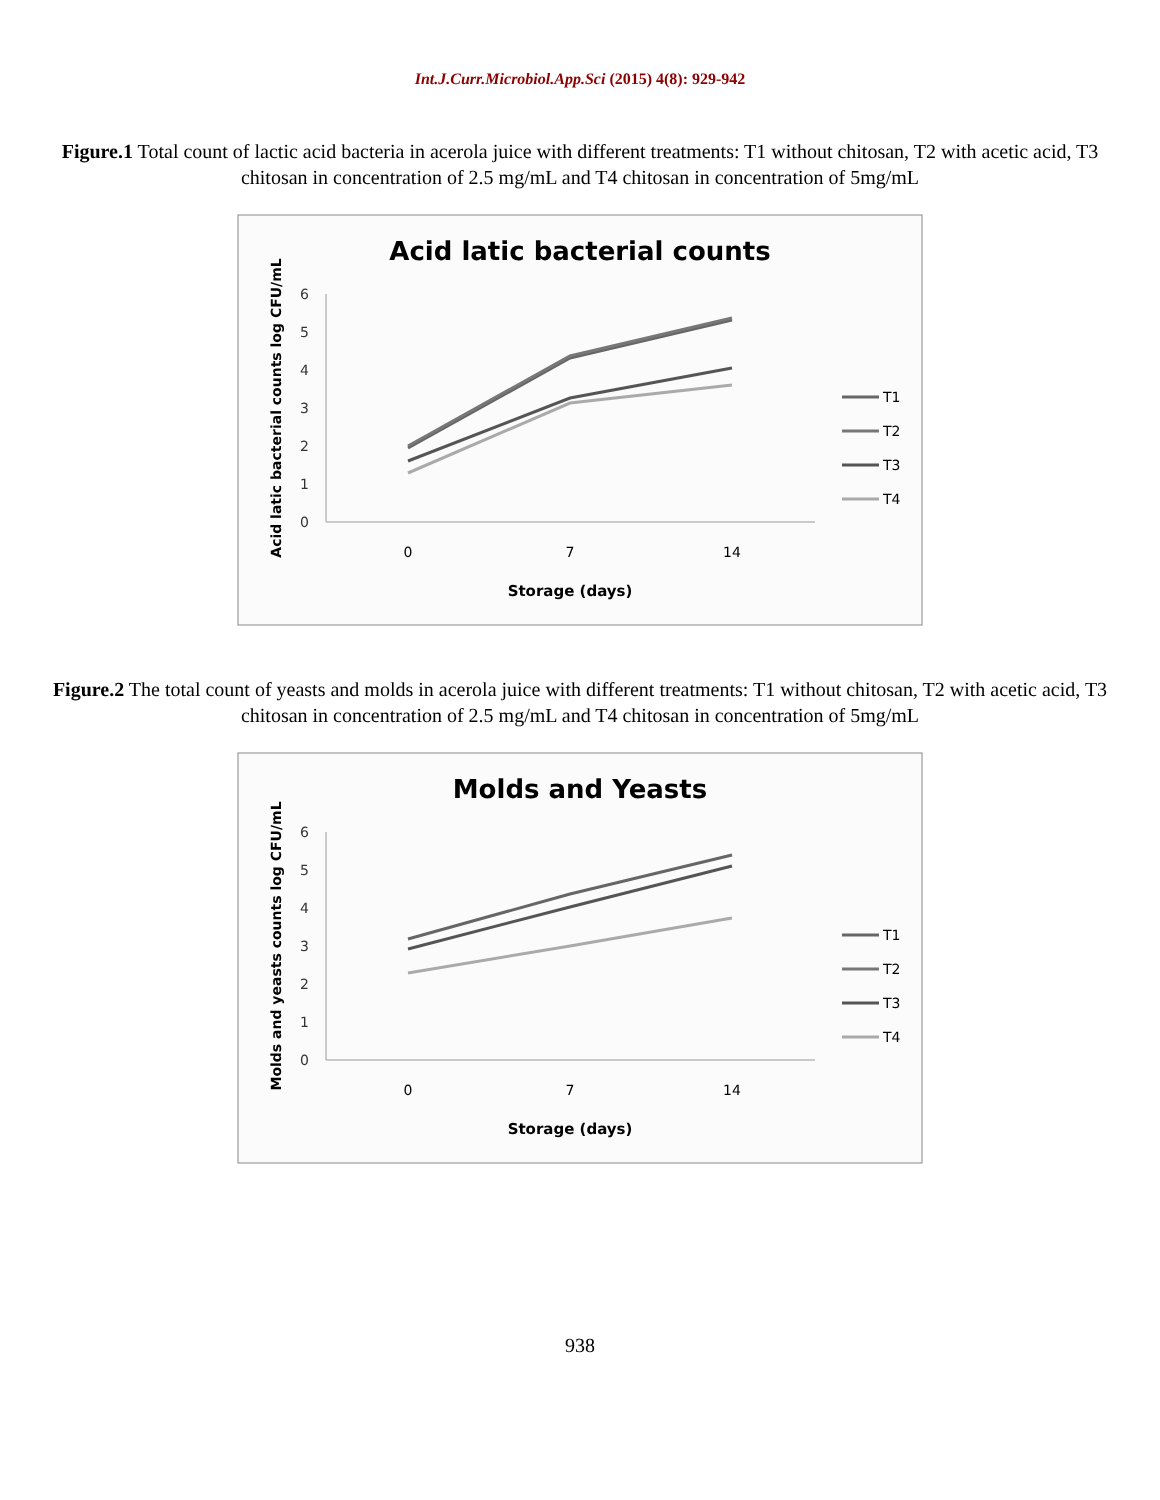Int.J.Curr.Microbiol.App.Sci (2015) 4(8): 929-942
Figure.1 Total count of lactic acid bacteria in acerola juice with different treatments: T1 without chitosan, T2 with acetic acid, T3 chitosan in concentration of 2.5 mg/mL and T4 chitosan in concentration of 5mg/mL
Acid latic bacterial counts
0
1
2
3
4
5
6
0
7
14
Storage (days)
Acid latic bacterial counts log CFU/mL
T1
T2
T3
T4
Figure.2 The total count of yeasts and molds in acerola juice with different treatments: T1 without chitosan, T2 with acetic acid, T3 chitosan in concentration of 2.5 mg/mL and T4 chitosan in concentration of 5mg/mL
Molds and Yeasts
0
1
2
3
4
5
6
0
7
14
Storage (days)
Molds and yeasts counts log CFU/mL
T1
T2
T3
T4
938